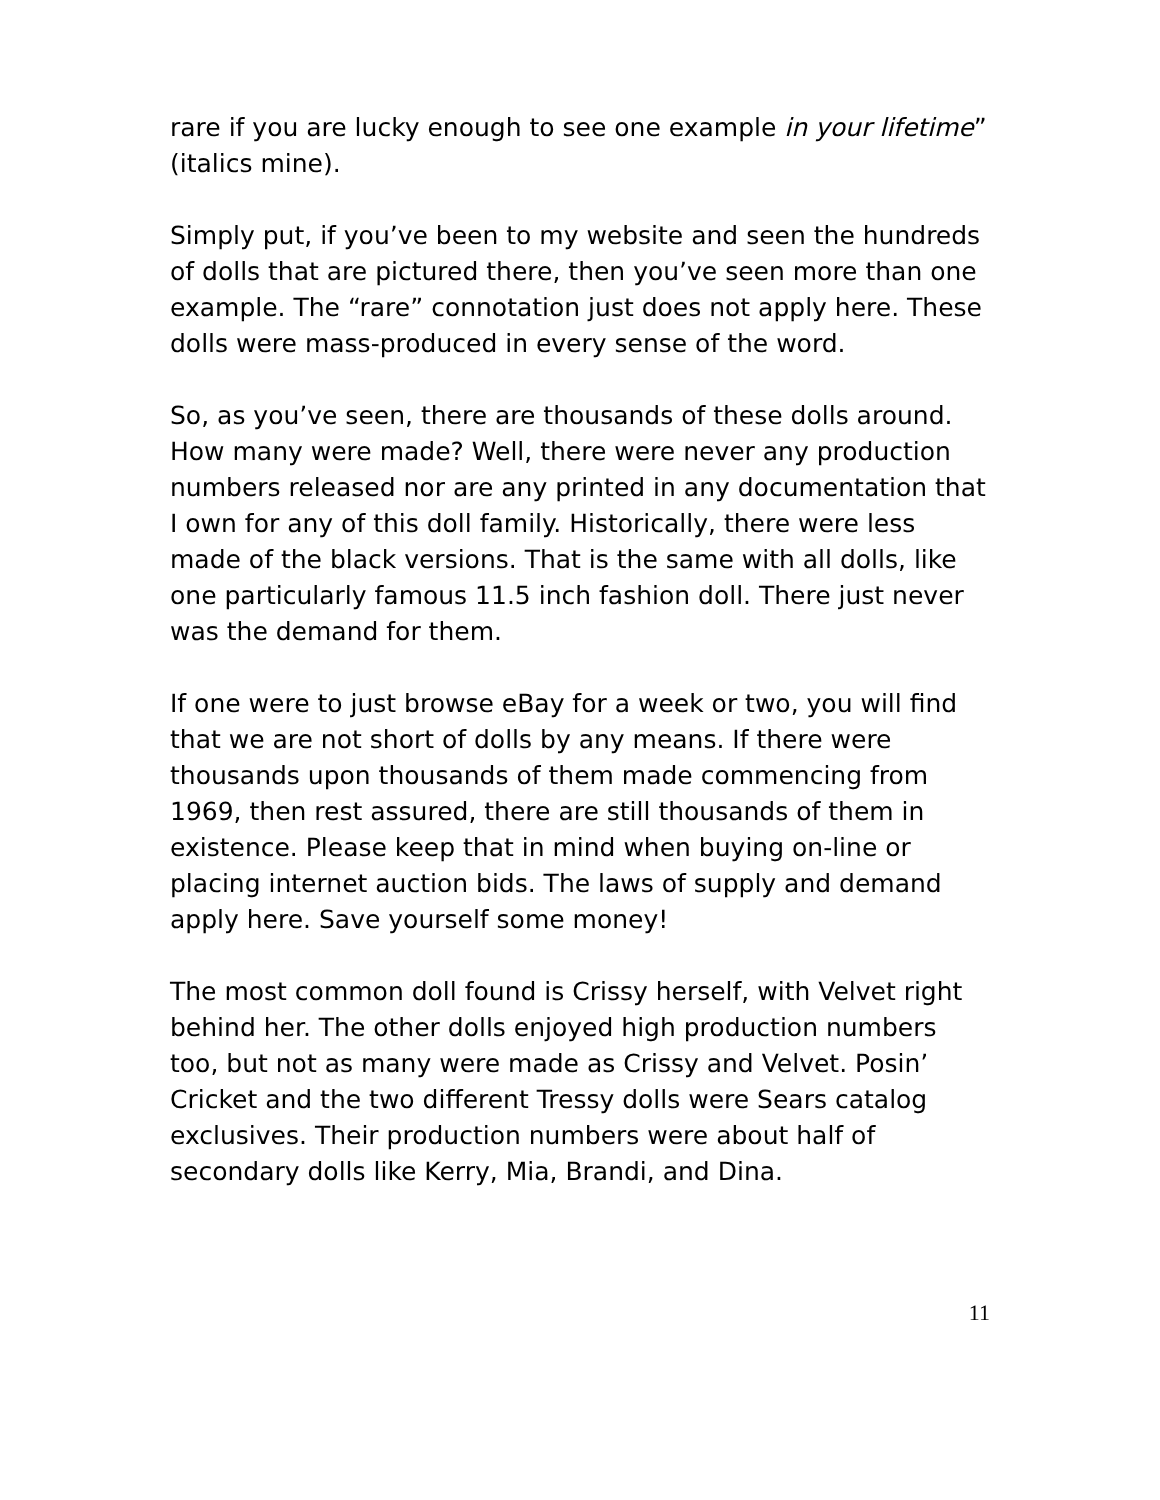rare if you are lucky enough to see one example in your lifetime” (italics mine).
Simply put, if you’ve been to my website and seen the hundreds of dolls that are pictured there, then you’ve seen more than one example. The “rare” connotation just does not apply here. These dolls were mass-produced in every sense of the word.
So, as you’ve seen, there are thousands of these dolls around. How many were made? Well, there were never any production numbers released nor are any printed in any documentation that I own for any of this doll family. Historically, there were less made of the black versions. That is the same with all dolls, like one particularly famous 11.5 inch fashion doll. There just never was the demand for them.
If one were to just browse eBay for a week or two, you will find that we are not short of dolls by any means. If there were thousands upon thousands of them made commencing from 1969, then rest assured, there are still thousands of them in existence. Please keep that in mind when buying on-line or placing internet auction bids. The laws of supply and demand apply here. Save yourself some money!
The most common doll found is Crissy herself, with Velvet right behind her. The other dolls enjoyed high production numbers too, but not as many were made as Crissy and Velvet. Posin’ Cricket and the two different Tressy dolls were Sears catalog exclusives. Their production numbers were about half of secondary dolls like Kerry, Mia, Brandi, and Dina.
11